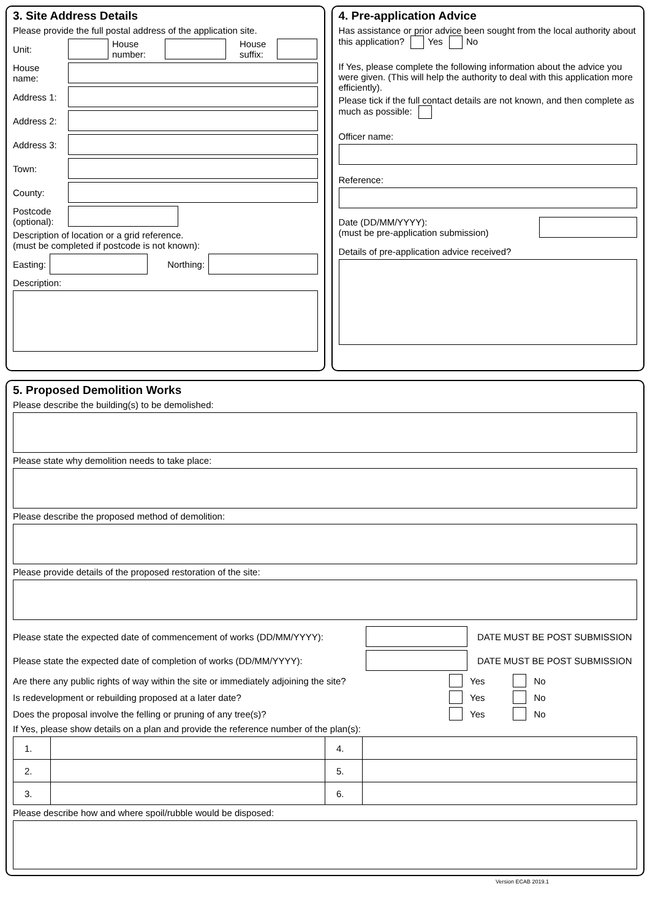3. Site Address Details
Please provide the full postal address of the application site.
Unit:
House number:
House suffix:
House name:
Address 1:
Address 2:
Address 3:
Town:
County:
Postcode (optional):
Description of location or a grid reference.
(must be completed if postcode is not known):
Easting: Northing:
Description:
4. Pre-application Advice
Has assistance or prior advice been sought from the local authority about this application? Yes No
If Yes, please complete the following information about the advice you were given. (This will help the authority to deal with this application more efficiently).
Please tick if the full contact details are not known, and then complete as much as possible:
Officer name:
Reference:
Date (DD/MM/YYYY):
(must be pre-application submission)
Details of pre-application advice received?
5. Proposed Demolition Works
Please describe the building(s) to be demolished:
Please state why demolition needs to take place:
Please describe the proposed method of demolition:
Please provide details of the proposed restoration of the site:
Please state the expected date of commencement of works (DD/MM/YYYY):
DATE MUST BE POST SUBMISSION
Please state the expected date of completion of works (DD/MM/YYYY):
DATE MUST BE POST SUBMISSION
Are there any public rights of way within the site or immediately adjoining the site? Yes No
Is redevelopment or rebuilding proposed at a later date? Yes No
Does the proposal involve the felling or pruning of any tree(s)? Yes No
If Yes, please show details on a plan and provide the reference number of the plan(s):
| 1. | | 4. | |
| 2. | | 5. | |
| 3. | | 6. | |
Please describe how and where spoil/rubble would be disposed:
Version ECAB 2019.1